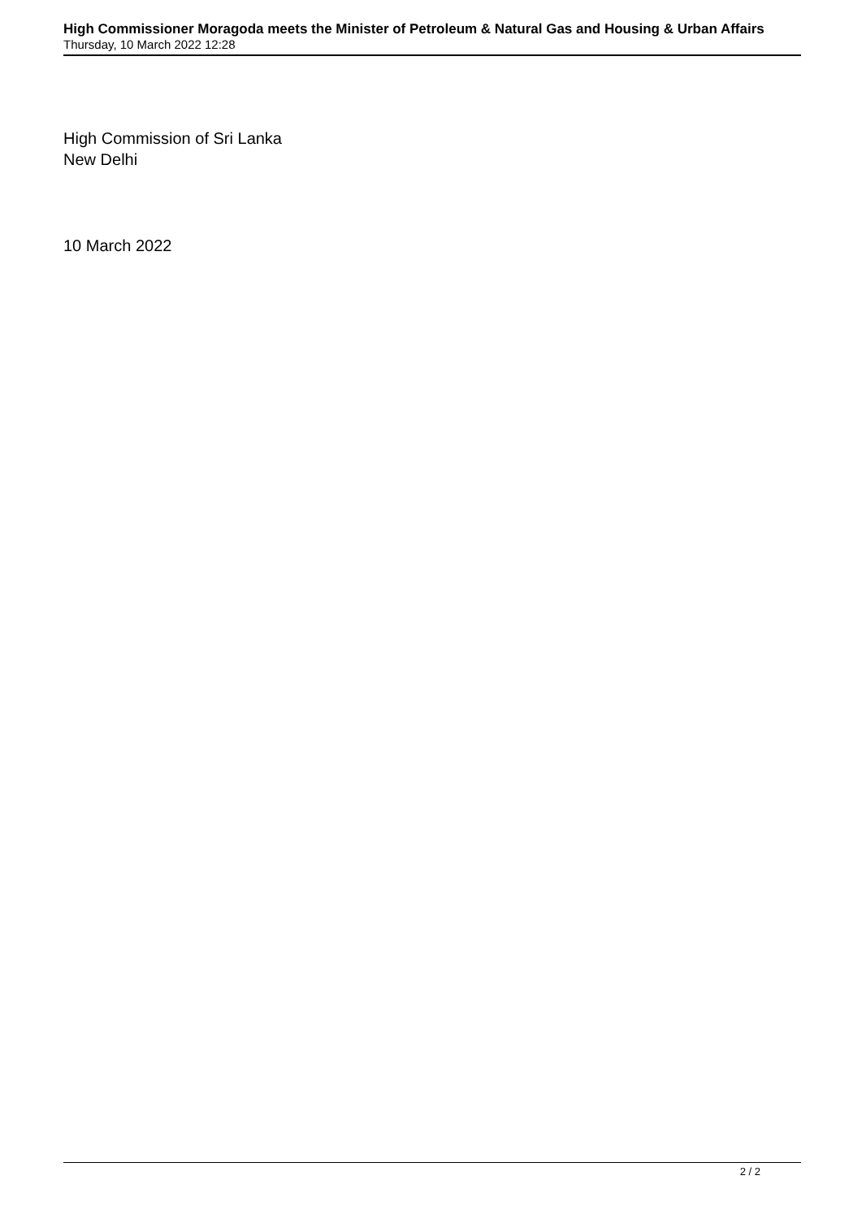High Commissioner Moragoda meets the Minister of Petroleum & Natural Gas and Housing & Urban Affairs
Thursday, 10 March 2022 12:28
High Commission of Sri Lanka
New Delhi
10 March 2022
2 / 2